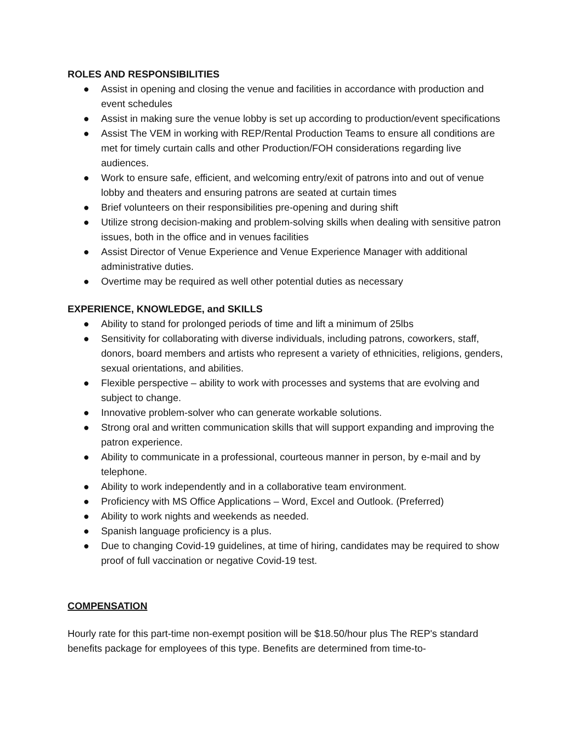ROLES AND RESPONSIBILITIES
● Assist in opening and closing the venue and facilities in accordance with production and event schedules
● Assist in making sure the venue lobby is set up according to production/event specifications
● Assist The VEM in working with REP/Rental Production Teams to ensure all conditions are met for timely curtain calls and other Production/FOH considerations regarding live audiences.
● Work to ensure safe, efficient, and welcoming entry/exit of patrons into and out of venue lobby and theaters and ensuring patrons are seated at curtain times
● Brief volunteers on their responsibilities pre-opening and during shift
● Utilize strong decision-making and problem-solving skills when dealing with sensitive patron issues, both in the office and in venues facilities
● Assist Director of Venue Experience and Venue Experience Manager with additional administrative duties.
● Overtime may be required as well other potential duties as necessary
EXPERIENCE, KNOWLEDGE, and SKILLS
● Ability to stand for prolonged periods of time and lift a minimum of 25lbs
● Sensitivity for collaborating with diverse individuals, including patrons, coworkers, staff, donors, board members and artists who represent a variety of ethnicities, religions, genders, sexual orientations, and abilities.
● Flexible perspective – ability to work with processes and systems that are evolving and subject to change.
● Innovative problem-solver who can generate workable solutions.
● Strong oral and written communication skills that will support expanding and improving the patron experience.
● Ability to communicate in a professional, courteous manner in person, by e-mail and by telephone.
● Ability to work independently and in a collaborative team environment.
● Proficiency with MS Office Applications – Word, Excel and Outlook. (Preferred)
● Ability to work nights and weekends as needed.
● Spanish language proficiency is a plus.
● Due to changing Covid-19 guidelines, at time of hiring, candidates may be required to show proof of full vaccination or negative Covid-19 test.
COMPENSATION
Hourly rate for this part-time non-exempt position will be $18.50/hour plus The REP's standard benefits package for employees of this type. Benefits are determined from time-to-